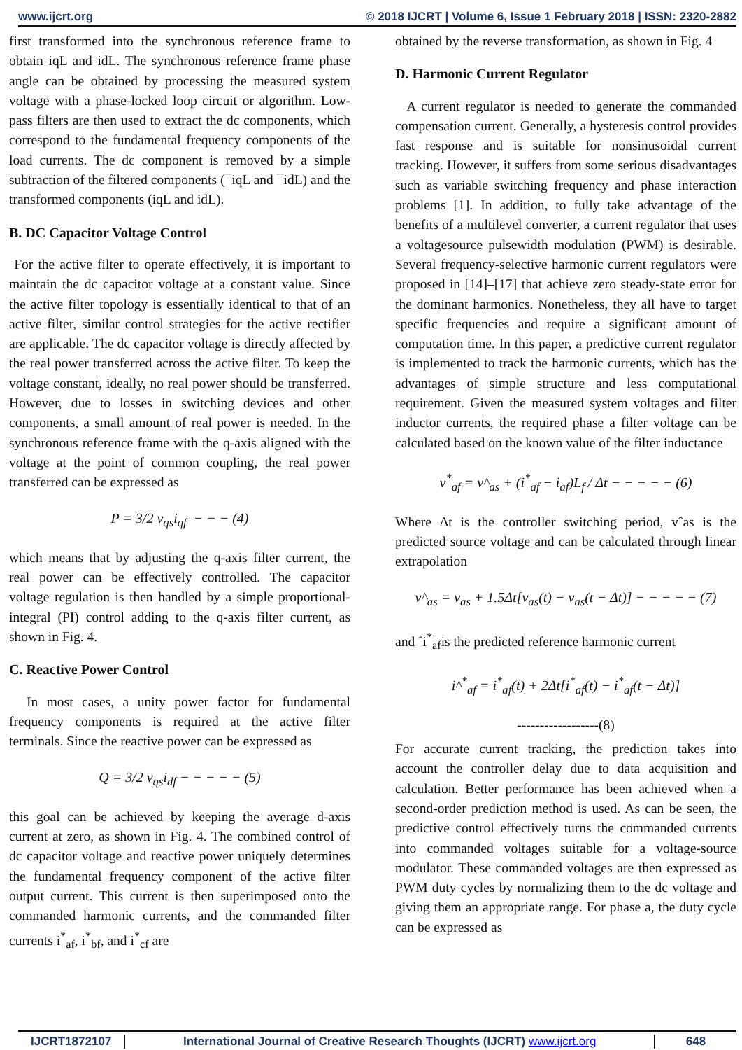www.ijcrt.org © 2018 IJCRT | Volume 6, Issue 1 February 2018 | ISSN: 2320-2882
first transformed into the synchronous reference frame to obtain iqL and idL. The synchronous reference frame phase angle can be obtained by processing the measured system voltage with a phase-locked loop circuit or algorithm. Low-pass filters are then used to extract the dc components, which correspond to the fundamental frequency components of the load currents. The dc component is removed by a simple subtraction of the filtered components (¯iqL and ¯idL) and the transformed components (iqL and idL).
B. DC Capacitor Voltage Control
For the active filter to operate effectively, it is important to maintain the dc capacitor voltage at a constant value. Since the active filter topology is essentially identical to that of an active filter, similar control strategies for the active rectifier are applicable. The dc capacitor voltage is directly affected by the real power transferred across the active filter. To keep the voltage constant, ideally, no real power should be transferred. However, due to losses in switching devices and other components, a small amount of real power is needed. In the synchronous reference frame with the q-axis aligned with the voltage at the point of common coupling, the real power transferred can be expressed as
P = 3/2 v<sub>qs</sub>i<sub>qf</sub> − − − (4)
which means that by adjusting the q-axis filter current, the real power can be effectively controlled. The capacitor voltage regulation is then handled by a simple proportional-integral (PI) control adding to the q-axis filter current, as shown in Fig. 4.
C. Reactive Power Control
In most cases, a unity power factor for fundamental frequency components is required at the active filter terminals. Since the reactive power can be expressed as
Q = 3/2 v<sub>qs</sub>i<sub>df</sub> − − − − − (5)
this goal can be achieved by keeping the average d-axis current at zero, as shown in Fig. 4. The combined control of dc capacitor voltage and reactive power uniquely determines the fundamental frequency component of the active filter output current. This current is then superimposed onto the commanded harmonic currents, and the commanded filter currents i<sup>*</sup><sub>af</sub>, i<sup>*</sup><sub>bf</sub>, and i<sup>*</sup><sub>cf</sub> are
obtained by the reverse transformation, as shown in Fig. 4
D. Harmonic Current Regulator
A current regulator is needed to generate the commanded compensation current. Generally, a hysteresis control provides fast response and is suitable for nonsinusoidal current tracking. However, it suffers from some serious disadvantages such as variable switching frequency and phase interaction problems [1]. In addition, to fully take advantage of the benefits of a multilevel converter, a current regulator that uses a voltagesource pulsewidth modulation (PWM) is desirable. Several frequency-selective harmonic current regulators were proposed in [14]–[17] that achieve zero steady-state error for the dominant harmonics. Nonetheless, they all have to target specific frequencies and require a significant amount of computation time. In this paper, a predictive current regulator is implemented to track the harmonic currents, which has the advantages of simple structure and less computational requirement. Given the measured system voltages and filter inductor currents, the required phase a filter voltage can be calculated based on the known value of the filter inductance
v<sup>*</sup><sub>af</sub> = v^<sub>as</sub> + (i<sup>*</sup><sub>af</sub> − i<sub>af</sub>)L<sub>f</sub> / Δt − − − − − (6)
Where Δt is the controller switching period, vˆas is the predicted source voltage and can be calculated through linear extrapolation
v^<sub>as</sub> = v<sub>as</sub> + 1.5Δt[v<sub>as</sub>(t) − v<sub>as</sub>(t − Δt)] − − − − − (7)
and ˆi<sup>*</sup><sub>af</sub>is the predicted reference harmonic current
i^<sup>*</sup><sub>af</sub> = i<sup>*</sup><sub>af</sub>(t) + 2Δt[i<sup>*</sup><sub>af</sub>(t) − i<sup>*</sup><sub>af</sub>(t − Δt)]
------------------(8)
For accurate current tracking, the prediction takes into account the controller delay due to data acquisition and calculation. Better performance has been achieved when a second-order prediction method is used. As can be seen, the predictive control effectively turns the commanded currents into commanded voltages suitable for a voltage-source modulator. These commanded voltages are then expressed as PWM duty cycles by normalizing them to the dc voltage and giving them an appropriate range. For phase a, the duty cycle can be expressed as
IJCRT1872107 International Journal of Creative Research Thoughts (IJCRT) www.ijcrt.org
648